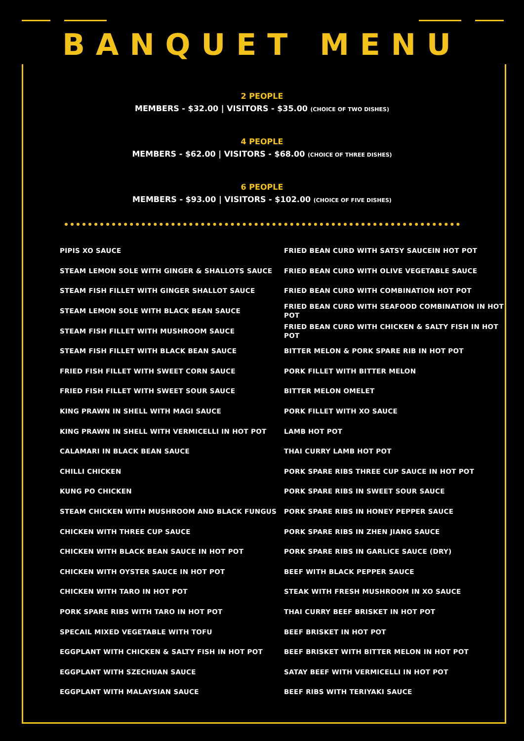BANQUET MENU
2 PEOPLE
MEMBERS - $32.00 | VISITORS - $35.00 (CHOICE OF TWO DISHES)
4 PEOPLE
MEMBERS - $62.00 | VISITORS - $68.00 (CHOICE OF THREE DISHES)
6 PEOPLE
MEMBERS - $93.00 | VISITORS - $102.00 (CHOICE OF FIVE DISHES)
PIPIS XO SAUCE
STEAM LEMON SOLE WITH GINGER & SHALLOTS SAUCE
STEAM FISH FILLET WITH GINGER SHALLOT SAUCE
STEAM LEMON SOLE WITH BLACK BEAN SAUCE
STEAM FISH FILLET WITH MUSHROOM SAUCE
STEAM FISH FILLET WITH BLACK BEAN SAUCE
FRIED FISH FILLET WITH SWEET CORN SAUCE
FRIED FISH FILLET WITH SWEET SOUR SAUCE
KING PRAWN IN SHELL WITH MAGI SAUCE
KING PRAWN IN SHELL WITH VERMICELLI IN HOT POT
CALAMARI IN BLACK BEAN SAUCE
CHILLI CHICKEN
KUNG PO CHICKEN
STEAM CHICKEN WITH MUSHROOM AND BLACK FUNGUS
CHICKEN WITH THREE CUP SAUCE
CHICKEN WITH BLACK BEAN SAUCE IN HOT POT
CHICKEN WITH OYSTER SAUCE IN HOT POT
CHICKEN WITH TARO IN HOT POT
PORK SPARE RIBS WITH TARO IN HOT POT
SPECAIL MIXED VEGETABLE WITH TOFU
EGGPLANT WITH CHICKEN & SALTY FISH IN HOT POT
EGGPLANT WITH SZECHUAN SAUCE
EGGPLANT WITH MALAYSIAN SAUCE
FRIED BEAN CURD WITH SATSY SAUCEIN HOT POT
FRIED BEAN CURD WITH OLIVE VEGETABLE SAUCE
FRIED BEAN CURD WITH COMBINATION HOT POT
FRIED BEAN CURD WITH SEAFOOD COMBINATION IN HOT POT
FRIED BEAN CURD WITH CHICKEN & SALTY FISH IN HOT POT
BITTER MELON & PORK SPARE RIB IN HOT POT
PORK FILLET WITH BITTER MELON
BITTER MELON OMELET
PORK FILLET WITH XO SAUCE
LAMB HOT POT
THAI CURRY LAMB HOT POT
PORK SPARE RIBS THREE CUP SAUCE IN HOT POT
PORK SPARE RIBS IN SWEET SOUR SAUCE
PORK SPARE RIBS IN HONEY PEPPER SAUCE
PORK SPARE RIBS IN ZHEN JIANG SAUCE
PORK SPARE RIBS IN GARLICE SAUCE (DRY)
BEEF WITH BLACK PEPPER SAUCE
STEAK WITH FRESH MUSHROOM IN XO SAUCE
THAI CURRY BEEF BRISKET IN HOT POT
BEEF BRISKET IN HOT POT
BEEF BRISKET WITH BITTER MELON IN HOT POT
SATAY BEEF WITH VERMICELLI IN HOT POT
BEEF RIBS WITH TERIYAKI SAUCE